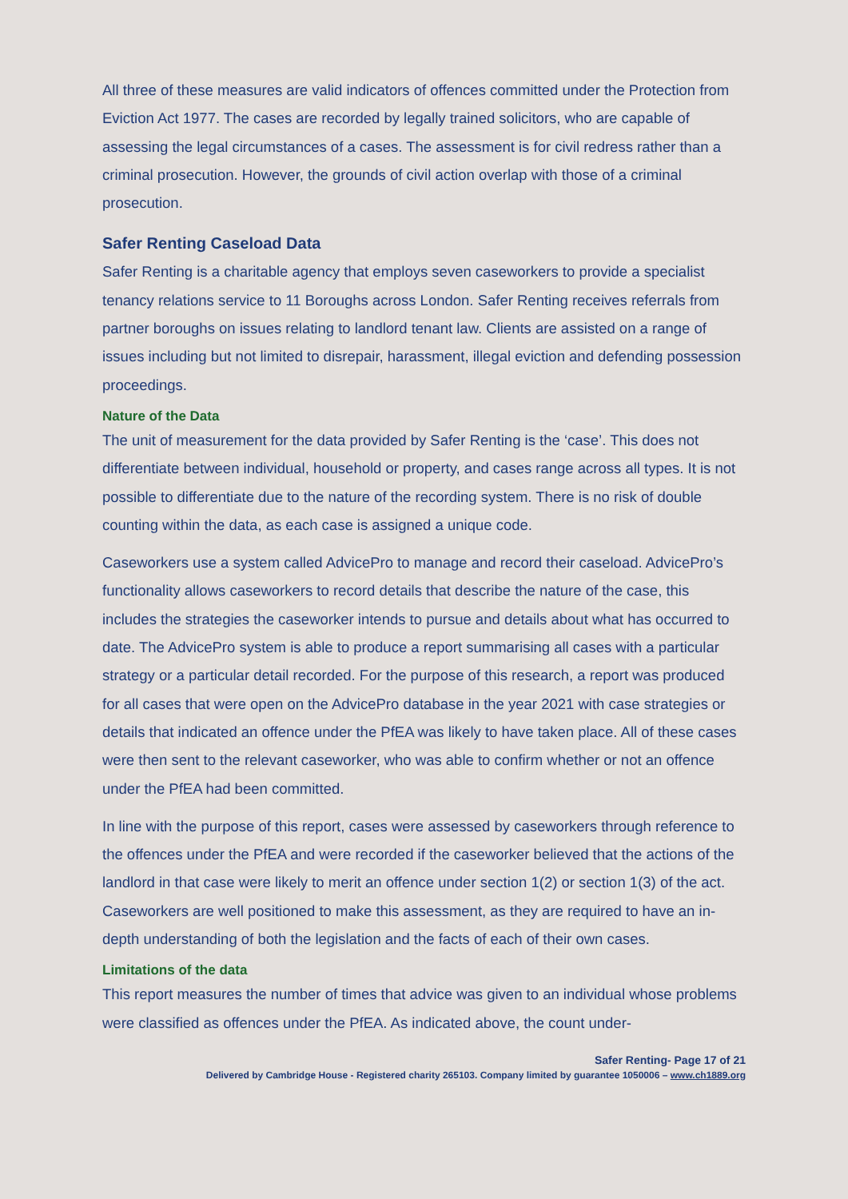All three of these measures are valid indicators of offences committed under the Protection from Eviction Act 1977. The cases are recorded by legally trained solicitors, who are capable of assessing the legal circumstances of a cases. The assessment is for civil redress rather than a criminal prosecution. However, the grounds of civil action overlap with those of a criminal prosecution.
Safer Renting Caseload Data
Safer Renting is a charitable agency that employs seven caseworkers to provide a specialist tenancy relations service to 11 Boroughs across London. Safer Renting receives referrals from partner boroughs on issues relating to landlord tenant law. Clients are assisted on a range of issues including but not limited to disrepair, harassment, illegal eviction and defending possession proceedings.
Nature of the Data
The unit of measurement for the data provided by Safer Renting is the ‘case’. This does not differentiate between individual, household or property, and cases range across all types. It is not possible to differentiate due to the nature of the recording system. There is no risk of double counting within the data, as each case is assigned a unique code.
Caseworkers use a system called AdvicePro to manage and record their caseload. AdvicePro’s functionality allows caseworkers to record details that describe the nature of the case, this includes the strategies the caseworker intends to pursue and details about what has occurred to date. The AdvicePro system is able to produce a report summarising all cases with a particular strategy or a particular detail recorded. For the purpose of this research, a report was produced for all cases that were open on the AdvicePro database in the year 2021 with case strategies or details that indicated an offence under the PfEA was likely to have taken place. All of these cases were then sent to the relevant caseworker, who was able to confirm whether or not an offence under the PfEA had been committed.
In line with the purpose of this report, cases were assessed by caseworkers through reference to the offences under the PfEA and were recorded if the caseworker believed that the actions of the landlord in that case were likely to merit an offence under section 1(2) or section 1(3) of the act. Caseworkers are well positioned to make this assessment, as they are required to have an in-depth understanding of both the legislation and the facts of each of their own cases.
Limitations of the data
This report measures the number of times that advice was given to an individual whose problems were classified as offences under the PfEA. As indicated above, the count under-
Safer Renting- Page 17 of 21
Delivered by Cambridge House - Registered charity 265103. Company limited by guarantee 1050006 – www.ch1889.org